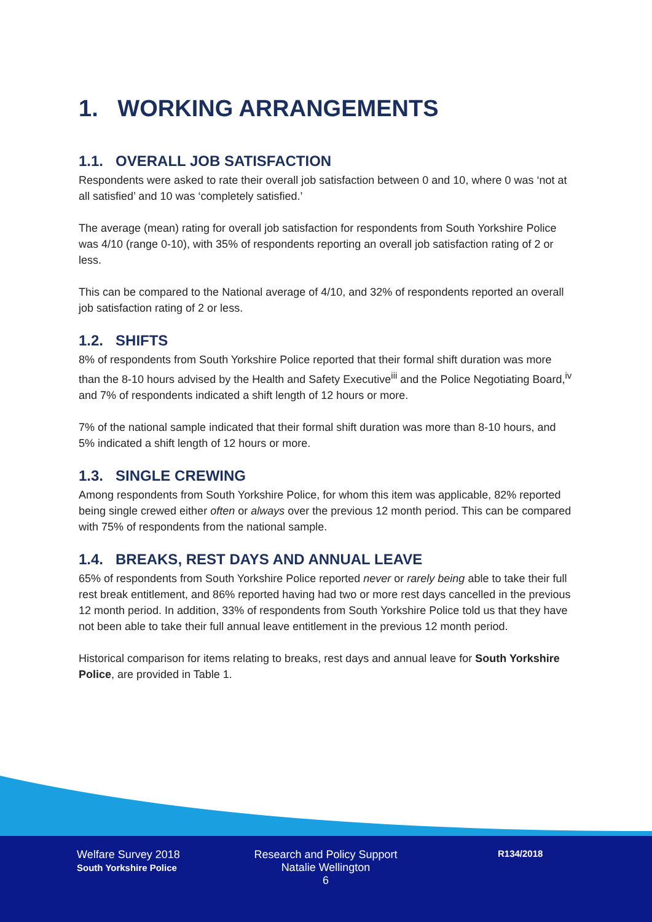1. WORKING ARRANGEMENTS
1.1. OVERALL JOB SATISFACTION
Respondents were asked to rate their overall job satisfaction between 0 and 10, where 0 was ‘not at all satisfied’ and 10 was ‘completely satisfied.’
The average (mean) rating for overall job satisfaction for respondents from South Yorkshire Police was 4/10 (range 0-10), with 35% of respondents reporting an overall job satisfaction rating of 2 or less.
This can be compared to the National average of 4/10, and 32% of respondents reported an overall job satisfaction rating of 2 or less.
1.2. SHIFTS
8% of respondents from South Yorkshire Police reported that their formal shift duration was more than the 8-10 hours advised by the Health and Safety Executive<sup>iii</sup> and the Police Negotiating Board,<sup>iv</sup> and 7% of respondents indicated a shift length of 12 hours or more.
7% of the national sample indicated that their formal shift duration was more than 8-10 hours, and 5% indicated a shift length of 12 hours or more.
1.3. SINGLE CREWING
Among respondents from South Yorkshire Police, for whom this item was applicable, 82% reported being single crewed either often or always over the previous 12 month period. This can be compared with 75% of respondents from the national sample.
1.4. BREAKS, REST DAYS AND ANNUAL LEAVE
65% of respondents from South Yorkshire Police reported never or rarely being able to take their full rest break entitlement, and 86% reported having had two or more rest days cancelled in the previous 12 month period. In addition, 33% of respondents from South Yorkshire Police told us that they have not been able to take their full annual leave entitlement in the previous 12 month period.
Historical comparison for items relating to breaks, rest days and annual leave for South Yorkshire Police, are provided in Table 1.
Welfare Survey 2018
South Yorkshire Police
Research and Policy Support
Natalie Wellington
6
R134/2018